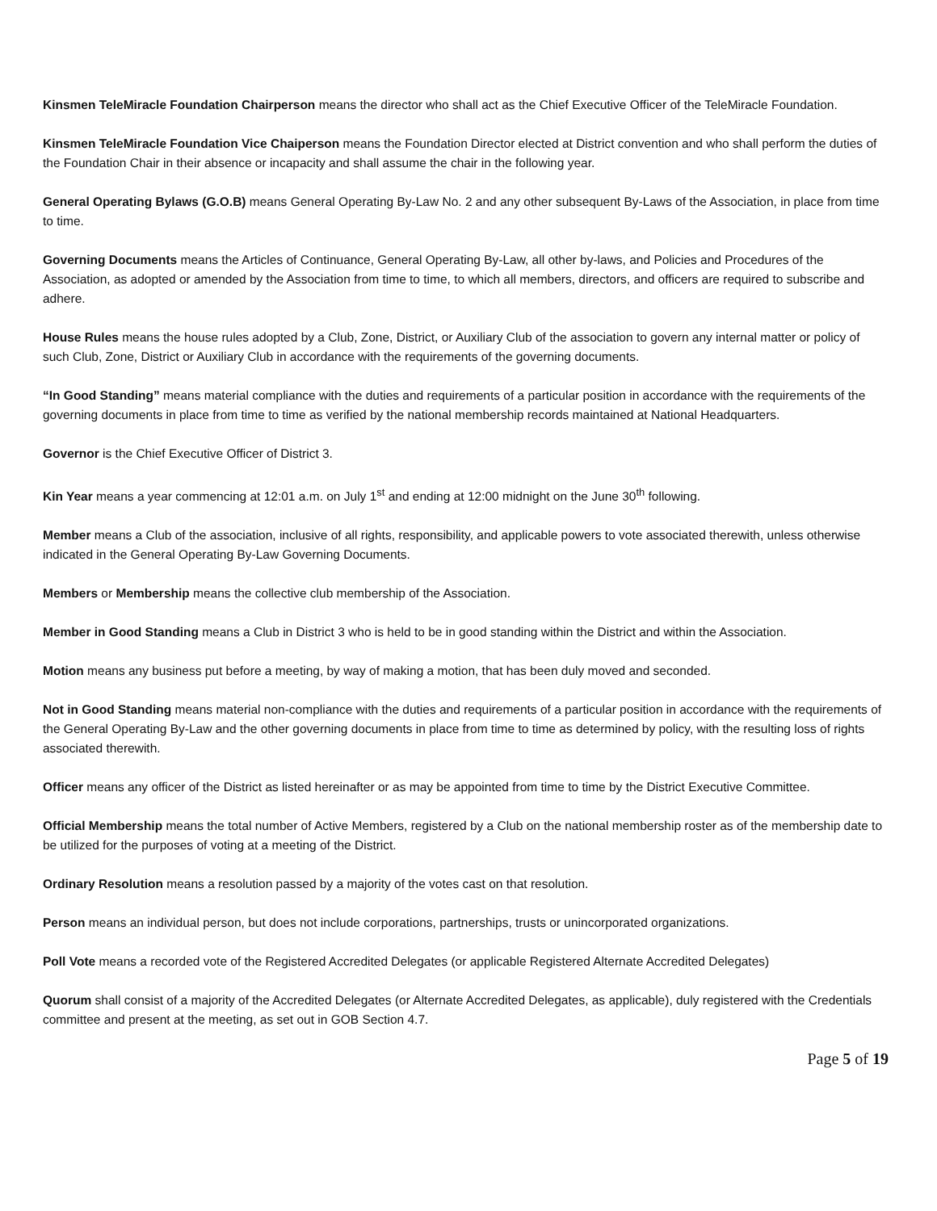Kinsmen TeleMiracle Foundation Chairperson means the director who shall act as the Chief Executive Officer of the TeleMiracle Foundation.
Kinsmen TeleMiracle Foundation Vice Chaiperson means the Foundation Director elected at District convention and who shall perform the duties of the Foundation Chair in their absence or incapacity and shall assume the chair in the following year.
General Operating Bylaws (G.O.B) means General Operating By-Law No. 2 and any other subsequent By-Laws of the Association, in place from time to time.
Governing Documents means the Articles of Continuance, General Operating By-Law, all other by-laws, and Policies and Procedures of the Association, as adopted or amended by the Association from time to time, to which all members, directors, and officers are required to subscribe and adhere.
House Rules means the house rules adopted by a Club, Zone, District, or Auxiliary Club of the association to govern any internal matter or policy of such Club, Zone, District or Auxiliary Club in accordance with the requirements of the governing documents.
“In Good Standing” means material compliance with the duties and requirements of a particular position in accordance with the requirements of the governing documents in place from time to time as verified by the national membership records maintained at National Headquarters.
Governor is the Chief Executive Officer of District 3.
Kin Year means a year commencing at 12:01 a.m. on July 1<sup>st</sup> and ending at 12:00 midnight on the June 30<sup>th</sup> following.
Member means a Club of the association, inclusive of all rights, responsibility, and applicable powers to vote associated therewith, unless otherwise indicated in the General Operating By-Law Governing Documents.
Members or Membership means the collective club membership of the Association.
Member in Good Standing means a Club in District 3 who is held to be in good standing within the District and within the Association.
Motion means any business put before a meeting, by way of making a motion, that has been duly moved and seconded.
Not in Good Standing means material non-compliance with the duties and requirements of a particular position in accordance with the requirements of the General Operating By-Law and the other governing documents in place from time to time as determined by policy, with the resulting loss of rights associated therewith.
Officer means any officer of the District as listed hereinafter or as may be appointed from time to time by the District Executive Committee.
Official Membership means the total number of Active Members, registered by a Club on the national membership roster as of the membership date to be utilized for the purposes of voting at a meeting of the District.
Ordinary Resolution means a resolution passed by a majority of the votes cast on that resolution.
Person means an individual person, but does not include corporations, partnerships, trusts or unincorporated organizations.
Poll Vote means a recorded vote of the Registered Accredited Delegates (or applicable Registered Alternate Accredited Delegates)
Quorum shall consist of a majority of the Accredited Delegates (or Alternate Accredited Delegates, as applicable), duly registered with the Credentials committee and present at the meeting, as set out in GOB Section 4.7.
Page 5 of 19